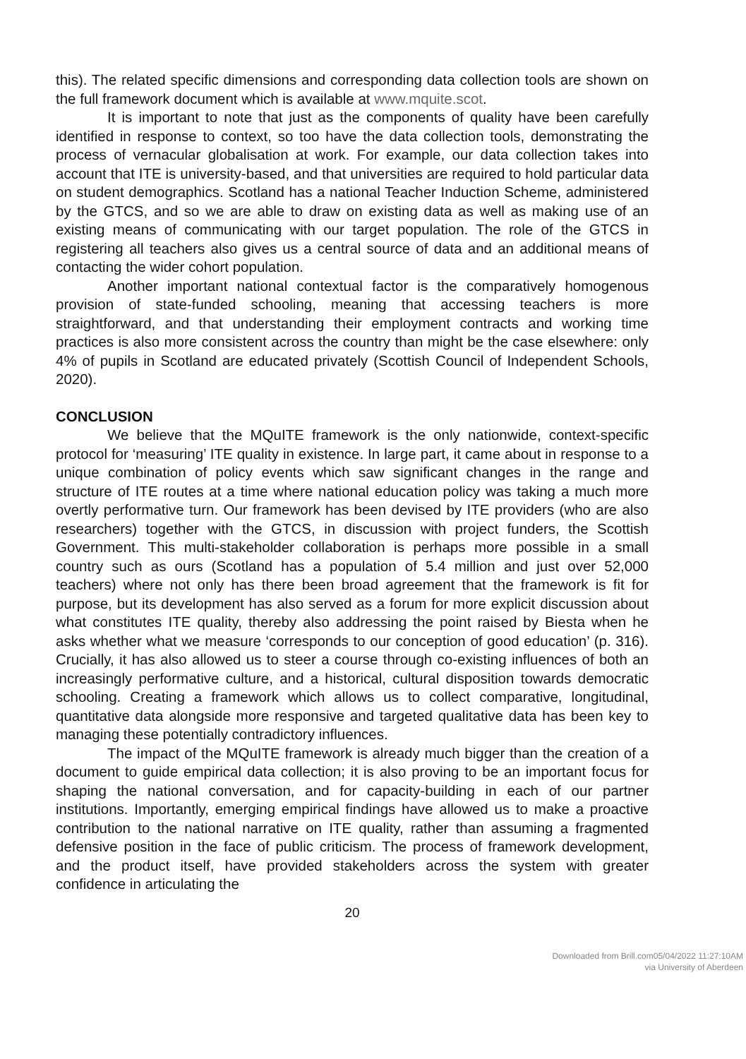this). The related specific dimensions and corresponding data collection tools are shown on the full framework document which is available at www.mquite.scot.
It is important to note that just as the components of quality have been carefully identified in response to context, so too have the data collection tools, demonstrating the process of vernacular globalisation at work. For example, our data collection takes into account that ITE is university-based, and that universities are required to hold particular data on student demographics. Scotland has a national Teacher Induction Scheme, administered by the GTCS, and so we are able to draw on existing data as well as making use of an existing means of communicating with our target population. The role of the GTCS in registering all teachers also gives us a central source of data and an additional means of contacting the wider cohort population.
Another important national contextual factor is the comparatively homogenous provision of state-funded schooling, meaning that accessing teachers is more straightforward, and that understanding their employment contracts and working time practices is also more consistent across the country than might be the case elsewhere: only 4% of pupils in Scotland are educated privately (Scottish Council of Independent Schools, 2020).
CONCLUSION
We believe that the MQuITE framework is the only nationwide, context-specific protocol for ‘measuring’ ITE quality in existence. In large part, it came about in response to a unique combination of policy events which saw significant changes in the range and structure of ITE routes at a time where national education policy was taking a much more overtly performative turn. Our framework has been devised by ITE providers (who are also researchers) together with the GTCS, in discussion with project funders, the Scottish Government. This multi-stakeholder collaboration is perhaps more possible in a small country such as ours (Scotland has a population of 5.4 million and just over 52,000 teachers) where not only has there been broad agreement that the framework is fit for purpose, but its development has also served as a forum for more explicit discussion about what constitutes ITE quality, thereby also addressing the point raised by Biesta when he asks whether what we measure ‘corresponds to our conception of good education’ (p. 316). Crucially, it has also allowed us to steer a course through co-existing influences of both an increasingly performative culture, and a historical, cultural disposition towards democratic schooling. Creating a framework which allows us to collect comparative, longitudinal, quantitative data alongside more responsive and targeted qualitative data has been key to managing these potentially contradictory influences.
The impact of the MQuITE framework is already much bigger than the creation of a document to guide empirical data collection; it is also proving to be an important focus for shaping the national conversation, and for capacity-building in each of our partner institutions. Importantly, emerging empirical findings have allowed us to make a proactive contribution to the national narrative on ITE quality, rather than assuming a fragmented defensive position in the face of public criticism. The process of framework development, and the product itself, have provided stakeholders across the system with greater confidence in articulating the
20
Downloaded from Brill.com05/04/2022 11:27:10AM
via University of Aberdeen